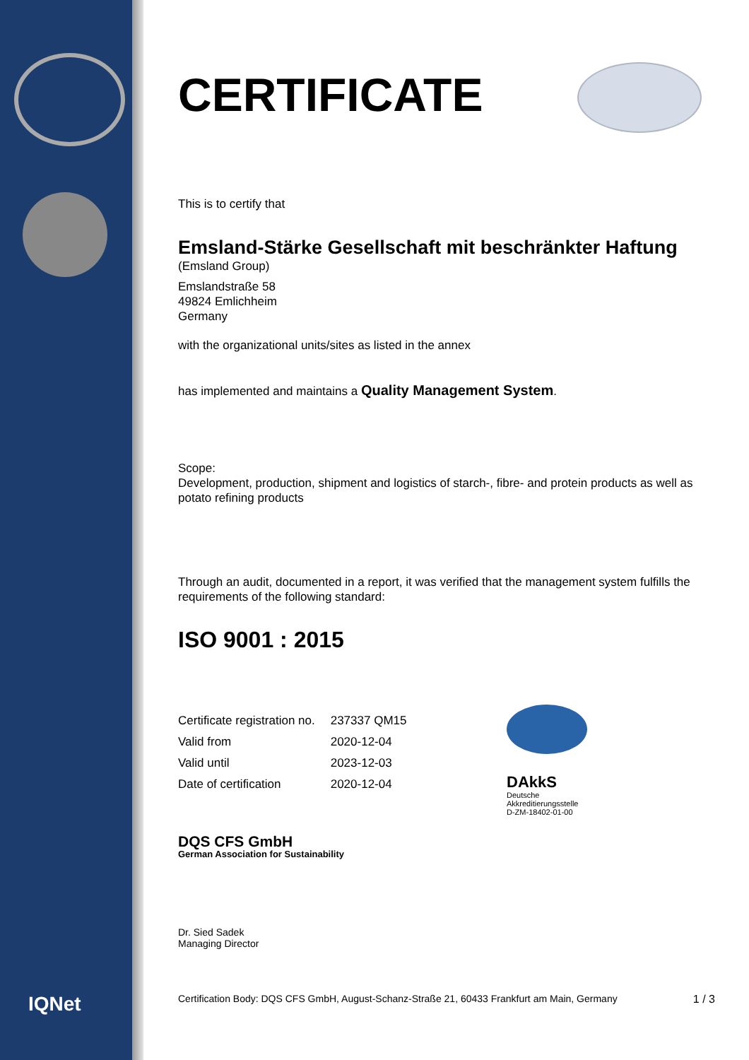IQNet
CERTIFICATE
This is to certify that
Emsland-Stärke Gesellschaft mit beschränkter Haftung
(Emsland Group)
Emslandstraße 58
49824 Emlichheim
Germany
with the organizational units/sites as listed in the annex
has implemented and maintains a Quality Management System.
Scope:
Development, production, shipment and logistics of starch-, fibre- and protein products as well as potato refining products
Through an audit, documented in a report, it was verified that the management system fulfills the requirements of the following standard:
ISO 9001 : 2015
| Certificate registration no. | 237337 QM15 |
| Valid from | 2020-12-04 |
| Valid until | 2023-12-03 |
| Date of certification | 2020-12-04 |
DAkkS
Deutsche
Akkreditierungsstelle
D-ZM-18402-01-00
DQS CFS GmbH
German Association for Sustainability
Dr. Sied Sadek
Managing Director
Certification Body: DQS CFS GmbH, August-Schanz-Straße 21, 60433 Frankfurt am Main, Germany 1 / 3